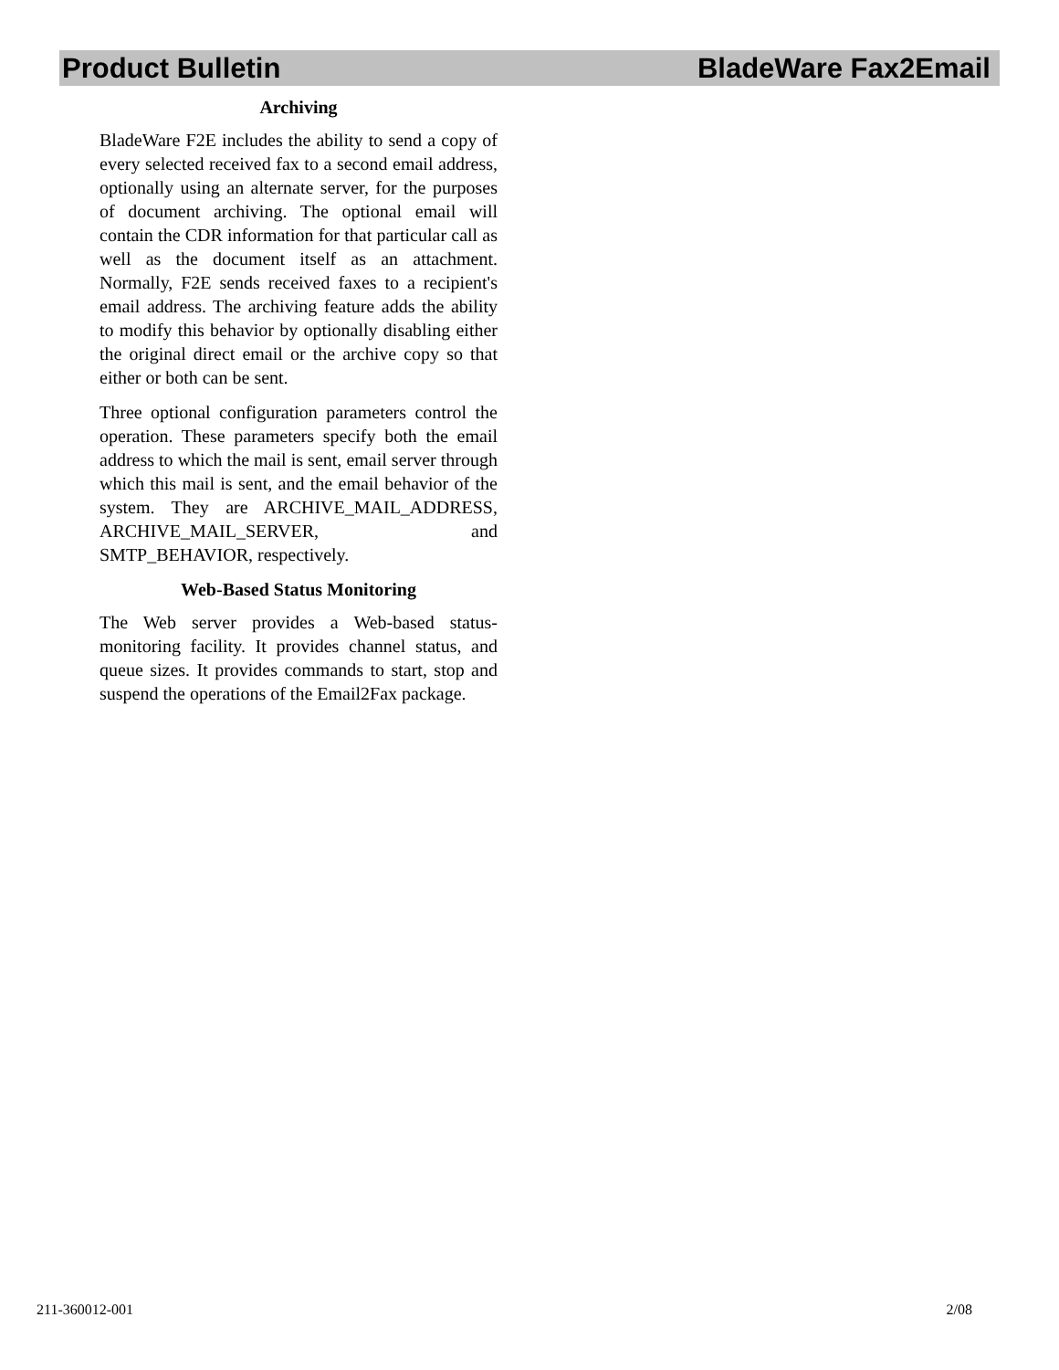Product Bulletin BladeWare Fax2Email
Archiving
BladeWare F2E includes the ability to send a copy of every selected received fax to a second email address, optionally using an alternate server, for the purposes of document archiving. The optional email will contain the CDR information for that particular call as well as the document itself as an attachment. Normally, F2E sends received faxes to a recipient's email address. The archiving feature adds the ability to modify this behavior by optionally disabling either the original direct email or the archive copy so that either or both can be sent.
Three optional configuration parameters control the operation. These parameters specify both the email address to which the mail is sent, email server through which this mail is sent, and the email behavior of the system. They are ARCHIVE_MAIL_ADDRESS, ARCHIVE_MAIL_SERVER, and SMTP_BEHAVIOR, respectively.
Web-Based Status Monitoring
The Web server provides a Web-based status-monitoring facility. It provides channel status, and queue sizes. It provides commands to start, stop and suspend the operations of the Email2Fax package.
211-360012-001 2/08